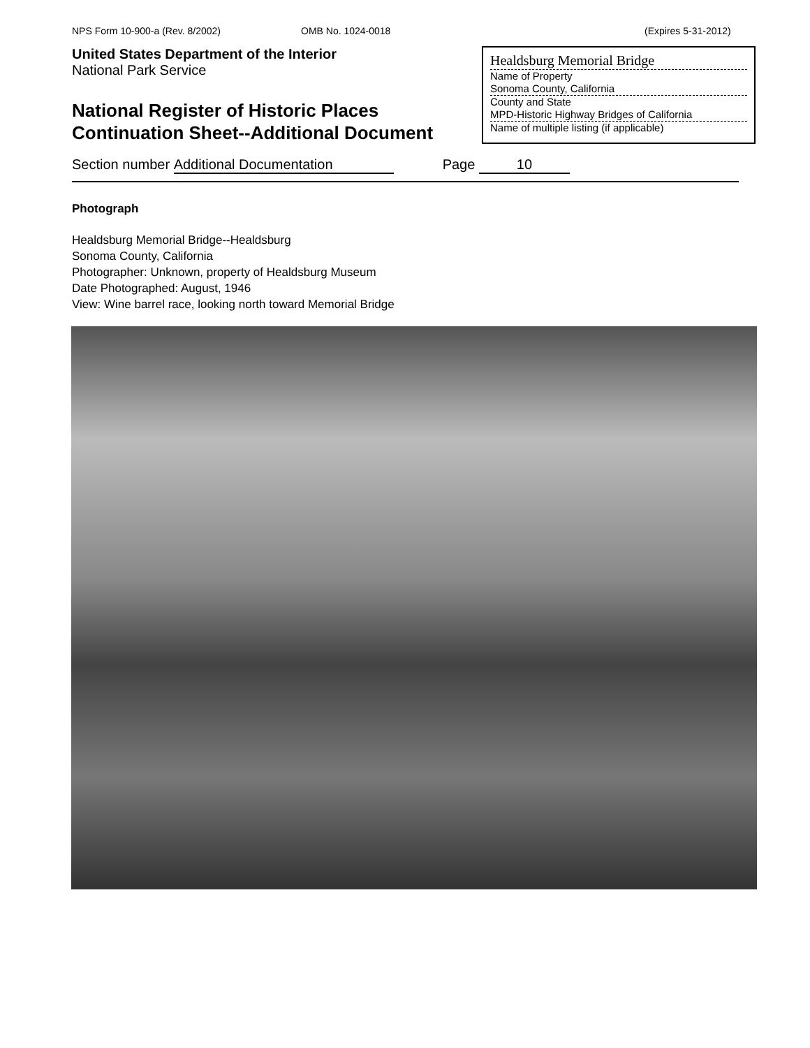NPS Form 10-900-a (Rev. 8/2002) OMB No. 1024-0018 (Expires 5-31-2012)
United States Department of the Interior
National Park Service
National Register of Historic Places
Continuation Sheet--Additional Document
Healdsburg Memorial Bridge
Name of Property
Sonoma County, California
County and State
MPD-Historic Highway Bridges of California
Name of multiple listing (if applicable)
Section number Additional Documentation Page 10
Photograph
Healdsburg Memorial Bridge--Healdsburg
Sonoma County, California
Photographer: Unknown, property of Healdsburg Museum
Date Photographed: August, 1946
View: Wine barrel race, looking north toward Memorial Bridge